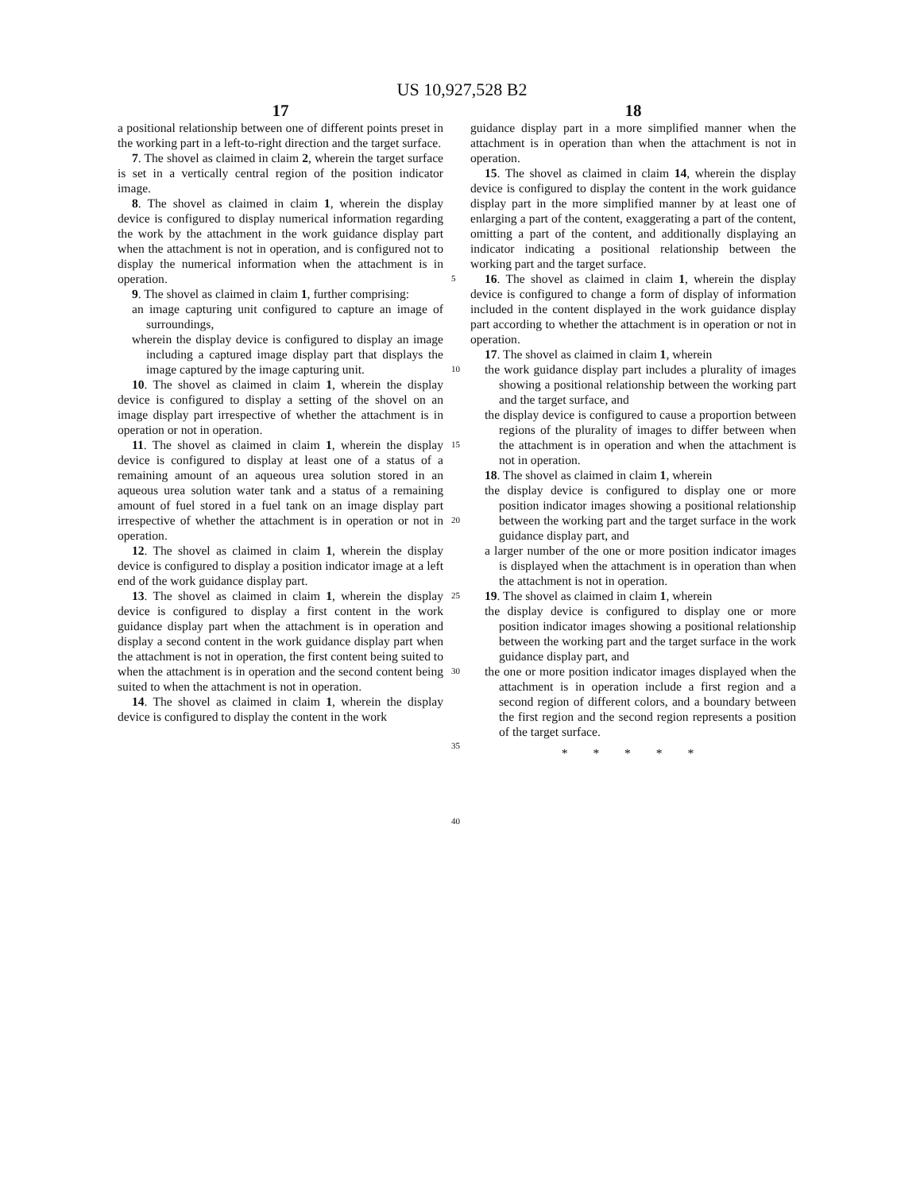US 10,927,528 B2
17
a positional relationship between one of different points preset in the working part in a left-to-right direction and the target surface.
7. The shovel as claimed in claim 2, wherein the target surface is set in a vertically central region of the position indicator image.
8. The shovel as claimed in claim 1, wherein the display device is configured to display numerical information regarding the work by the attachment in the work guidance display part when the attachment is not in operation, and is configured not to display the numerical information when the attachment is in operation.
9. The shovel as claimed in claim 1, further comprising:
an image capturing unit configured to capture an image of surroundings,
wherein the display device is configured to display an image including a captured image display part that displays the image captured by the image capturing unit.
10. The shovel as claimed in claim 1, wherein the display device is configured to display a setting of the shovel on an image display part irrespective of whether the attachment is in operation or not in operation.
11. The shovel as claimed in claim 1, wherein the display device is configured to display at least one of a status of a remaining amount of an aqueous urea solution stored in an aqueous urea solution water tank and a status of a remaining amount of fuel stored in a fuel tank on an image display part irrespective of whether the attachment is in operation or not in operation.
12. The shovel as claimed in claim 1, wherein the display device is configured to display a position indicator image at a left end of the work guidance display part.
13. The shovel as claimed in claim 1, wherein the display device is configured to display a first content in the work guidance display part when the attachment is in operation and display a second content in the work guidance display part when the attachment is not in operation, the first content being suited to when the attachment is in operation and the second content being suited to when the attachment is not in operation.
14. The shovel as claimed in claim 1, wherein the display device is configured to display the content in the work
5
10
15
20
25
30
35
40
18
guidance display part in a more simplified manner when the attachment is in operation than when the attachment is not in operation.
15. The shovel as claimed in claim 14, wherein the display device is configured to display the content in the work guidance display part in the more simplified manner by at least one of enlarging a part of the content, exaggerating a part of the content, omitting a part of the content, and additionally displaying an indicator indicating a positional relationship between the working part and the target surface.
16. The shovel as claimed in claim 1, wherein the display device is configured to change a form of display of information included in the content displayed in the work guidance display part according to whether the attachment is in operation or not in operation.
17. The shovel as claimed in claim 1, wherein
the work guidance display part includes a plurality of images showing a positional relationship between the working part and the target surface, and
the display device is configured to cause a proportion between regions of the plurality of images to differ between when the attachment is in operation and when the attachment is not in operation.
18. The shovel as claimed in claim 1, wherein
the display device is configured to display one or more position indicator images showing a positional relationship between the working part and the target surface in the work guidance display part, and
a larger number of the one or more position indicator images is displayed when the attachment is in operation than when the attachment is not in operation.
19. The shovel as claimed in claim 1, wherein
the display device is configured to display one or more position indicator images showing a positional relationship between the working part and the target surface in the work guidance display part, and
the one or more position indicator images displayed when the attachment is in operation include a first region and a second region of different colors, and a boundary between the first region and the second region represents a position of the target surface.
* * * * *